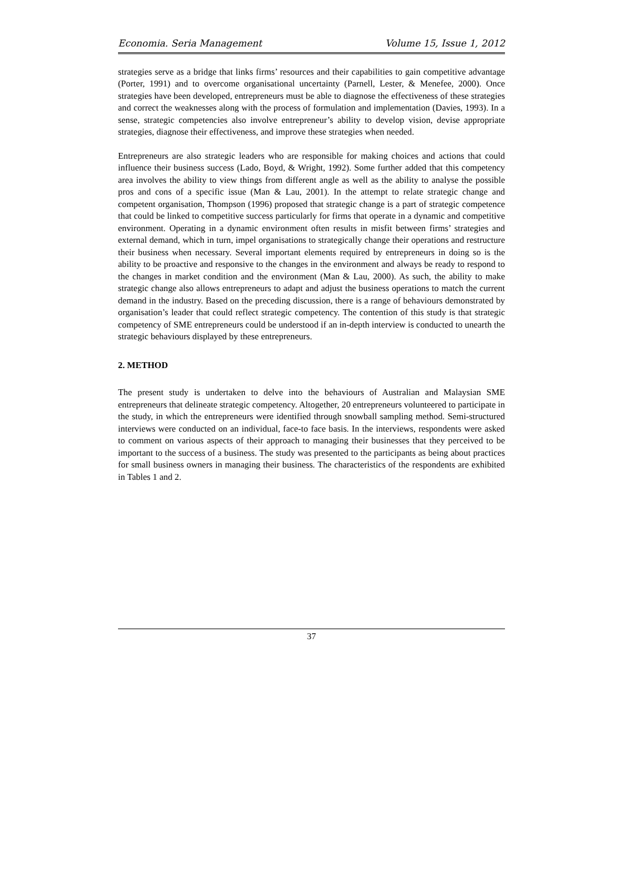Economia. Seria Management Volume 15, Issue 1, 2012
strategies serve as a bridge that links firms’ resources and their capabilities to gain competitive advantage (Porter, 1991) and to overcome organisational uncertainty (Parnell, Lester, & Menefee, 2000). Once strategies have been developed, entrepreneurs must be able to diagnose the effectiveness of these strategies and correct the weaknesses along with the process of formulation and implementation (Davies, 1993). In a sense, strategic competencies also involve entrepreneur’s ability to develop vision, devise appropriate strategies, diagnose their effectiveness, and improve these strategies when needed.
Entrepreneurs are also strategic leaders who are responsible for making choices and actions that could influence their business success (Lado, Boyd, & Wright, 1992). Some further added that this competency area involves the ability to view things from different angle as well as the ability to analyse the possible pros and cons of a specific issue (Man & Lau, 2001). In the attempt to relate strategic change and competent organisation, Thompson (1996) proposed that strategic change is a part of strategic competence that could be linked to competitive success particularly for firms that operate in a dynamic and competitive environment. Operating in a dynamic environment often results in misfit between firms’ strategies and external demand, which in turn, impel organisations to strategically change their operations and restructure their business when necessary. Several important elements required by entrepreneurs in doing so is the ability to be proactive and responsive to the changes in the environment and always be ready to respond to the changes in market condition and the environment (Man & Lau, 2000). As such, the ability to make strategic change also allows entrepreneurs to adapt and adjust the business operations to match the current demand in the industry. Based on the preceding discussion, there is a range of behaviours demonstrated by organisation’s leader that could reflect strategic competency. The contention of this study is that strategic competency of SME entrepreneurs could be understood if an in-depth interview is conducted to unearth the strategic behaviours displayed by these entrepreneurs.
2. METHOD
The present study is undertaken to delve into the behaviours of Australian and Malaysian SME entrepreneurs that delineate strategic competency. Altogether, 20 entrepreneurs volunteered to participate in the study, in which the entrepreneurs were identified through snowball sampling method. Semi-structured interviews were conducted on an individual, face-to face basis. In the interviews, respondents were asked to comment on various aspects of their approach to managing their businesses that they perceived to be important to the success of a business. The study was presented to the participants as being about practices for small business owners in managing their business. The characteristics of the respondents are exhibited in Tables 1 and 2.
37